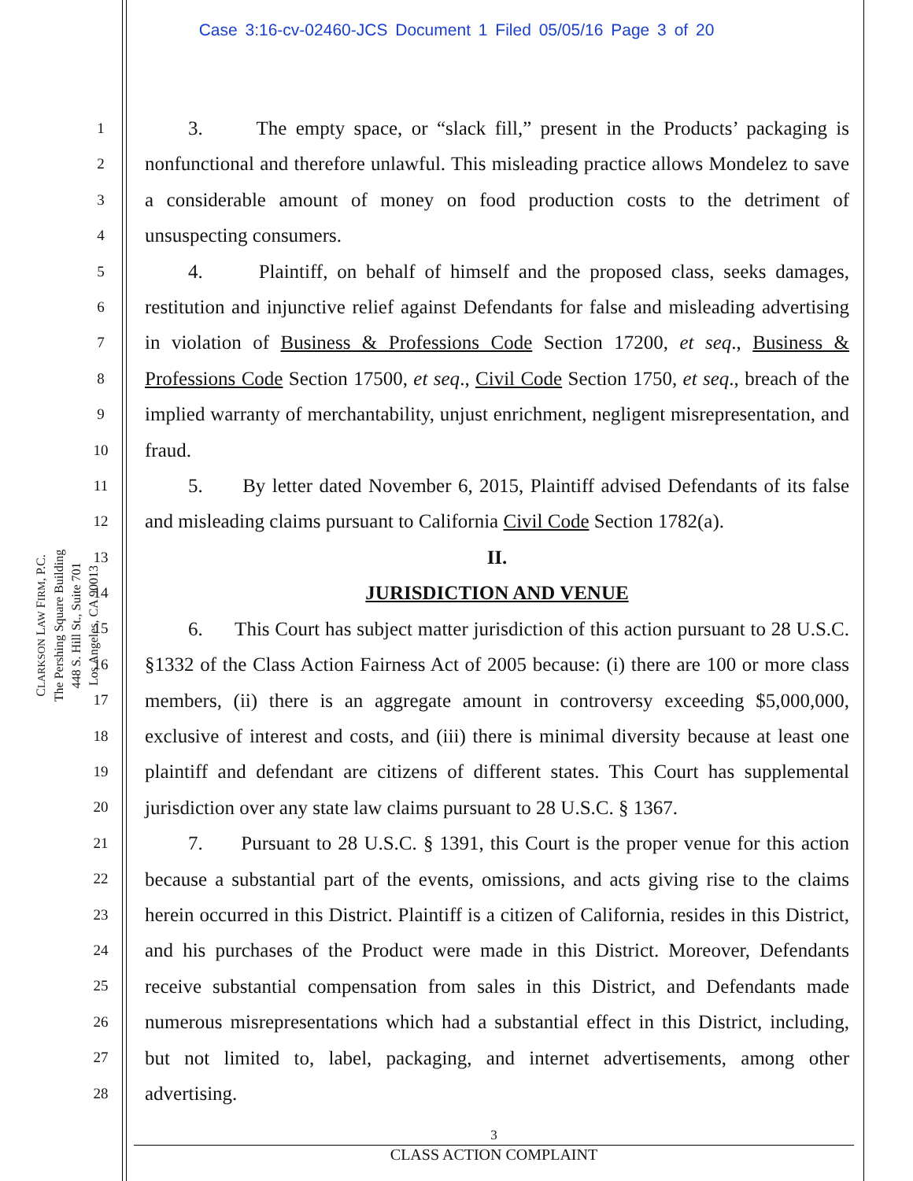Case 3:16-cv-02460-JCS Document 1 Filed 05/05/16 Page 3 of 20
1
2
3
4
5
6
7
8
9
10
11
12
13
14
15
16
17
18
19
20
21
22
23
24
25
26
27
28
CLARKSON LAW FIRM, P.C.
The Pershing Square Building
448 S. Hill St., Suite 701
Los Angeles, CA 90013
3. The empty space, or “slack fill,” present in the Products’ packaging is nonfunctional and therefore unlawful. This misleading practice allows Mondelez to save a considerable amount of money on food production costs to the detriment of unsuspecting consumers.
4. Plaintiff, on behalf of himself and the proposed class, seeks damages, restitution and injunctive relief against Defendants for false and misleading advertising in violation of Business & Professions Code Section 17200, et seq., Business & Professions Code Section 17500, et seq., Civil Code Section 1750, et seq., breach of the implied warranty of merchantability, unjust enrichment, negligent misrepresentation, and fraud.
5. By letter dated November 6, 2015, Plaintiff advised Defendants of its false and misleading claims pursuant to California Civil Code Section 1782(a).
II.
JURISDICTION AND VENUE
6. This Court has subject matter jurisdiction of this action pursuant to 28 U.S.C. §1332 of the Class Action Fairness Act of 2005 because: (i) there are 100 or more class members, (ii) there is an aggregate amount in controversy exceeding $5,000,000, exclusive of interest and costs, and (iii) there is minimal diversity because at least one plaintiff and defendant are citizens of different states. This Court has supplemental jurisdiction over any state law claims pursuant to 28 U.S.C. § 1367.
7. Pursuant to 28 U.S.C. § 1391, this Court is the proper venue for this action because a substantial part of the events, omissions, and acts giving rise to the claims herein occurred in this District. Plaintiff is a citizen of California, resides in this District, and his purchases of the Product were made in this District. Moreover, Defendants receive substantial compensation from sales in this District, and Defendants made numerous misrepresentations which had a substantial effect in this District, including, but not limited to, label, packaging, and internet advertisements, among other advertising.
3
CLASS ACTION COMPLAINT